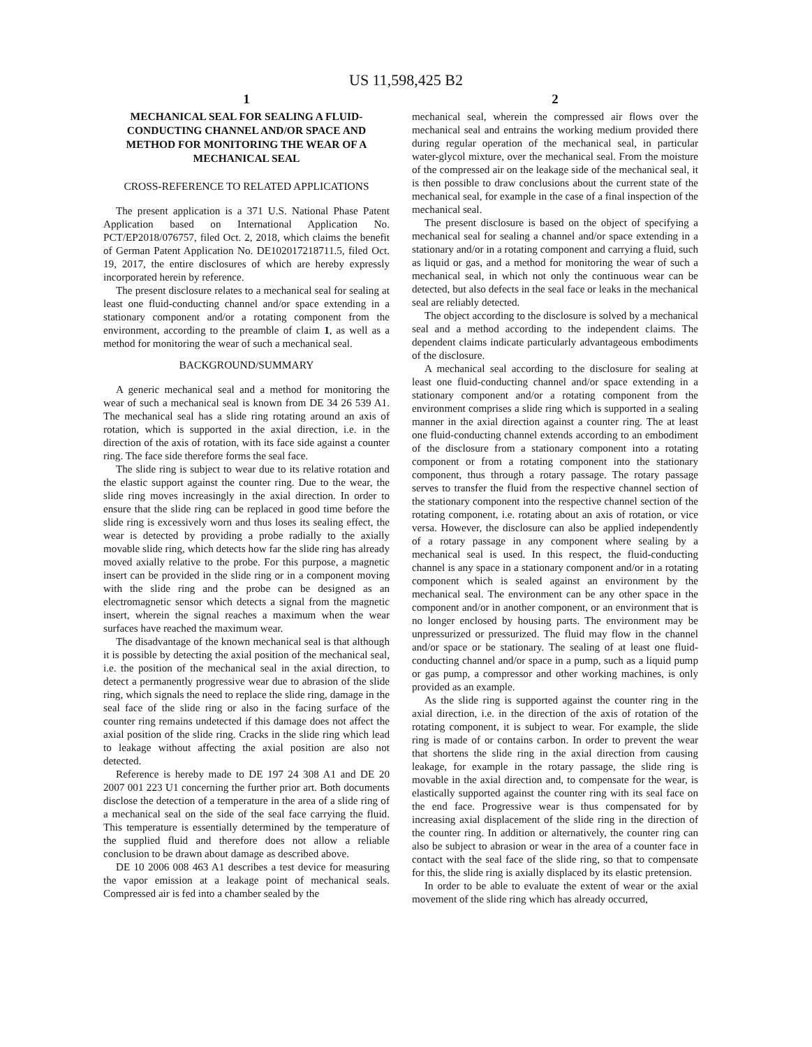US 11,598,425 B2
1
MECHANICAL SEAL FOR SEALING A FLUID-CONDUCTING CHANNEL AND/OR SPACE AND METHOD FOR MONITORING THE WEAR OF A MECHANICAL SEAL
CROSS-REFERENCE TO RELATED APPLICATIONS
The present application is a 371 U.S. National Phase Patent Application based on International Application No. PCT/EP2018/076757, filed Oct. 2, 2018, which claims the benefit of German Patent Application No. DE102017218711.5, filed Oct. 19, 2017, the entire disclosures of which are hereby expressly incorporated herein by reference.
The present disclosure relates to a mechanical seal for sealing at least one fluid-conducting channel and/or space extending in a stationary component and/or a rotating component from the environment, according to the preamble of claim 1, as well as a method for monitoring the wear of such a mechanical seal.
BACKGROUND/SUMMARY
A generic mechanical seal and a method for monitoring the wear of such a mechanical seal is known from DE 34 26 539 A1. The mechanical seal has a slide ring rotating around an axis of rotation, which is supported in the axial direction, i.e. in the direction of the axis of rotation, with its face side against a counter ring. The face side therefore forms the seal face.
The slide ring is subject to wear due to its relative rotation and the elastic support against the counter ring. Due to the wear, the slide ring moves increasingly in the axial direction. In order to ensure that the slide ring can be replaced in good time before the slide ring is excessively worn and thus loses its sealing effect, the wear is detected by providing a probe radially to the axially movable slide ring, which detects how far the slide ring has already moved axially relative to the probe. For this purpose, a magnetic insert can be provided in the slide ring or in a component moving with the slide ring and the probe can be designed as an electromagnetic sensor which detects a signal from the magnetic insert, wherein the signal reaches a maximum when the wear surfaces have reached the maximum wear.
The disadvantage of the known mechanical seal is that although it is possible by detecting the axial position of the mechanical seal, i.e. the position of the mechanical seal in the axial direction, to detect a permanently progressive wear due to abrasion of the slide ring, which signals the need to replace the slide ring, damage in the seal face of the slide ring or also in the facing surface of the counter ring remains undetected if this damage does not affect the axial position of the slide ring. Cracks in the slide ring which lead to leakage without affecting the axial position are also not detected.
Reference is hereby made to DE 197 24 308 A1 and DE 20 2007 001 223 U1 concerning the further prior art. Both documents disclose the detection of a temperature in the area of a slide ring of a mechanical seal on the side of the seal face carrying the fluid. This temperature is essentially determined by the temperature of the supplied fluid and therefore does not allow a reliable conclusion to be drawn about damage as described above.
DE 10 2006 008 463 A1 describes a test device for measuring the vapor emission at a leakage point of mechanical seals. Compressed air is fed into a chamber sealed by the
2
mechanical seal, wherein the compressed air flows over the mechanical seal and entrains the working medium provided there during regular operation of the mechanical seal, in particular water-glycol mixture, over the mechanical seal. From the moisture of the compressed air on the leakage side of the mechanical seal, it is then possible to draw conclusions about the current state of the mechanical seal, for example in the case of a final inspection of the mechanical seal.
The present disclosure is based on the object of specifying a mechanical seal for sealing a channel and/or space extending in a stationary and/or in a rotating component and carrying a fluid, such as liquid or gas, and a method for monitoring the wear of such a mechanical seal, in which not only the continuous wear can be detected, but also defects in the seal face or leaks in the mechanical seal are reliably detected.
The object according to the disclosure is solved by a mechanical seal and a method according to the independent claims. The dependent claims indicate particularly advantageous embodiments of the disclosure.
A mechanical seal according to the disclosure for sealing at least one fluid-conducting channel and/or space extending in a stationary component and/or a rotating component from the environment comprises a slide ring which is supported in a sealing manner in the axial direction against a counter ring. The at least one fluid-conducting channel extends according to an embodiment of the disclosure from a stationary component into a rotating component or from a rotating component into the stationary component, thus through a rotary passage. The rotary passage serves to transfer the fluid from the respective channel section of the stationary component into the respective channel section of the rotating component, i.e. rotating about an axis of rotation, or vice versa. However, the disclosure can also be applied independently of a rotary passage in any component where sealing by a mechanical seal is used. In this respect, the fluid-conducting channel is any space in a stationary component and/or in a rotating component which is sealed against an environment by the mechanical seal. The environment can be any other space in the component and/or in another component, or an environment that is no longer enclosed by housing parts. The environment may be unpressurized or pressurized. The fluid may flow in the channel and/or space or be stationary. The sealing of at least one fluid-conducting channel and/or space in a pump, such as a liquid pump or gas pump, a compressor and other working machines, is only provided as an example.
As the slide ring is supported against the counter ring in the axial direction, i.e. in the direction of the axis of rotation of the rotating component, it is subject to wear. For example, the slide ring is made of or contains carbon. In order to prevent the wear that shortens the slide ring in the axial direction from causing leakage, for example in the rotary passage, the slide ring is movable in the axial direction and, to compensate for the wear, is elastically supported against the counter ring with its seal face on the end face. Progressive wear is thus compensated for by increasing axial displacement of the slide ring in the direction of the counter ring. In addition or alternatively, the counter ring can also be subject to abrasion or wear in the area of a counter face in contact with the seal face of the slide ring, so that to compensate for this, the slide ring is axially displaced by its elastic pretension.
In order to be able to evaluate the extent of wear or the axial movement of the slide ring which has already occurred,